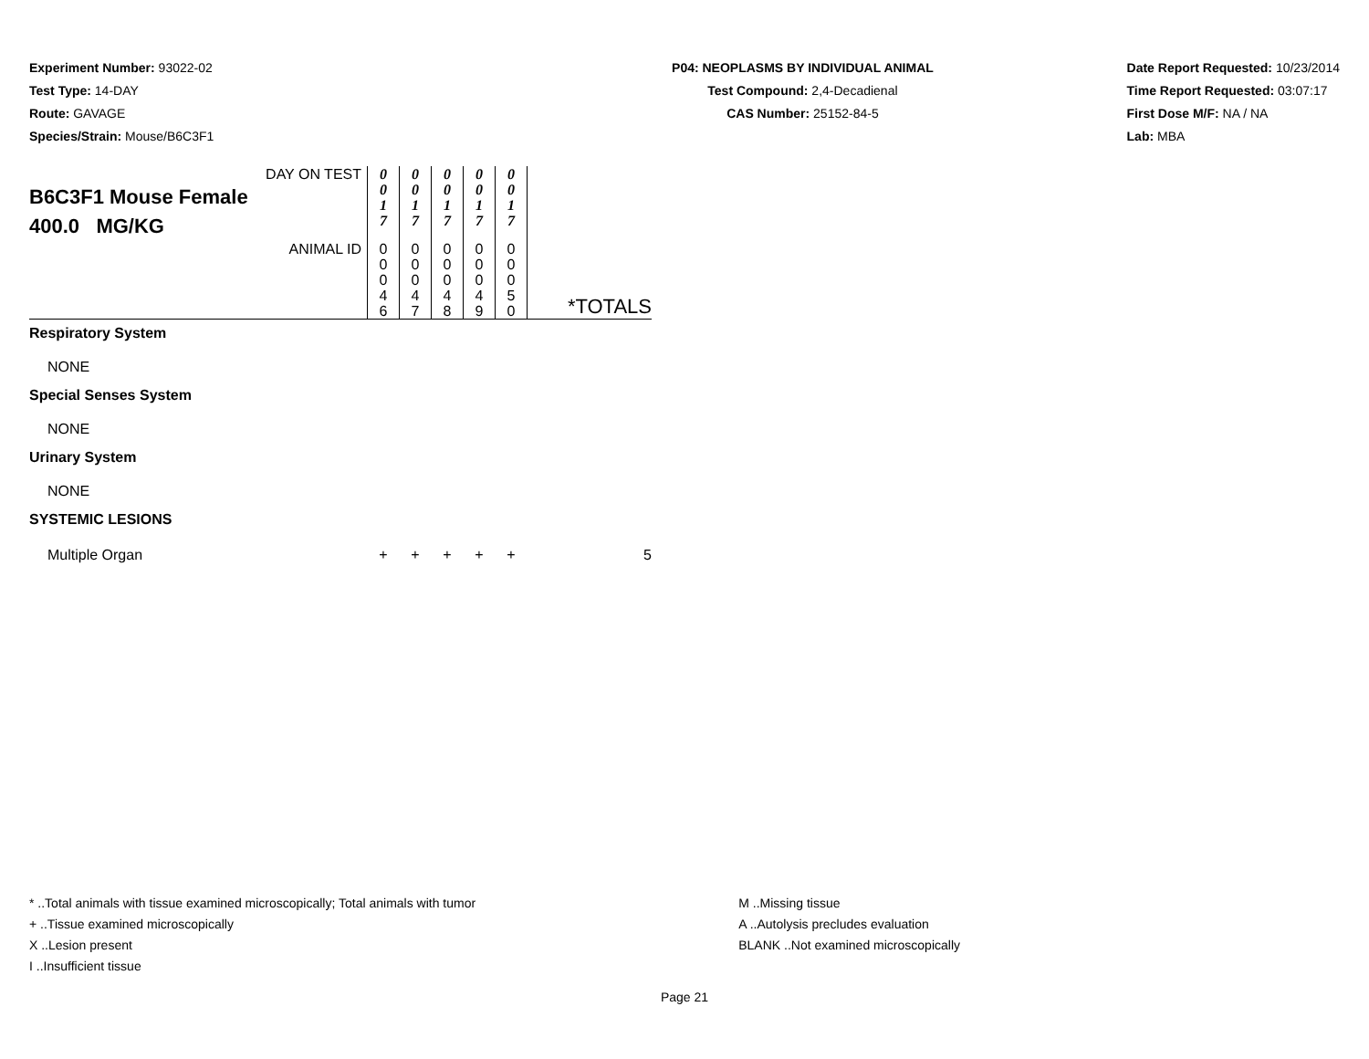Experiment Number: 93022-02
Test Type: 14-DAY
Route: GAVAGE
Species/Strain: Mouse/B6C3F1
P04: NEOPLASMS BY INDIVIDUAL ANIMAL
Test Compound: 2,4-Decadienal
CAS Number: 25152-84-5
Date Report Requested: 10/23/2014
Time Report Requested: 03:07:17
First Dose M/F: NA / NA
Lab: MBA
| DAY ON TEST B6C3F1 Mouse Female 400.0 MG/KG | 0 0 1 7 | 0 0 1 7 | 0 0 1 7 | 0 0 1 7 | 0 0 1 7 | |
| ANIMAL ID | 0 0 0 4 6 | 0 0 0 4 7 | 0 0 0 4 8 | 0 0 0 4 9 | 0 0 0 5 0 | *TOTALS |
| Respiratory System | | | | | | |
| NONE | | | | | | |
| Special Senses System | | | | | | |
| NONE | | | | | | |
| Urinary System | | | | | | |
| NONE | | | | | | |
| SYSTEMIC LESIONS | | | | | | |
| Multiple Organ | + | + | + | + | + | 5 |
* ..Total animals with tissue examined microscopically; Total animals with tumor
+ ..Tissue examined microscopically
X ..Lesion present
I ..Insufficient tissue
M ..Missing tissue
A ..Autolysis precludes evaluation
BLANK ..Not examined microscopically
Page 21